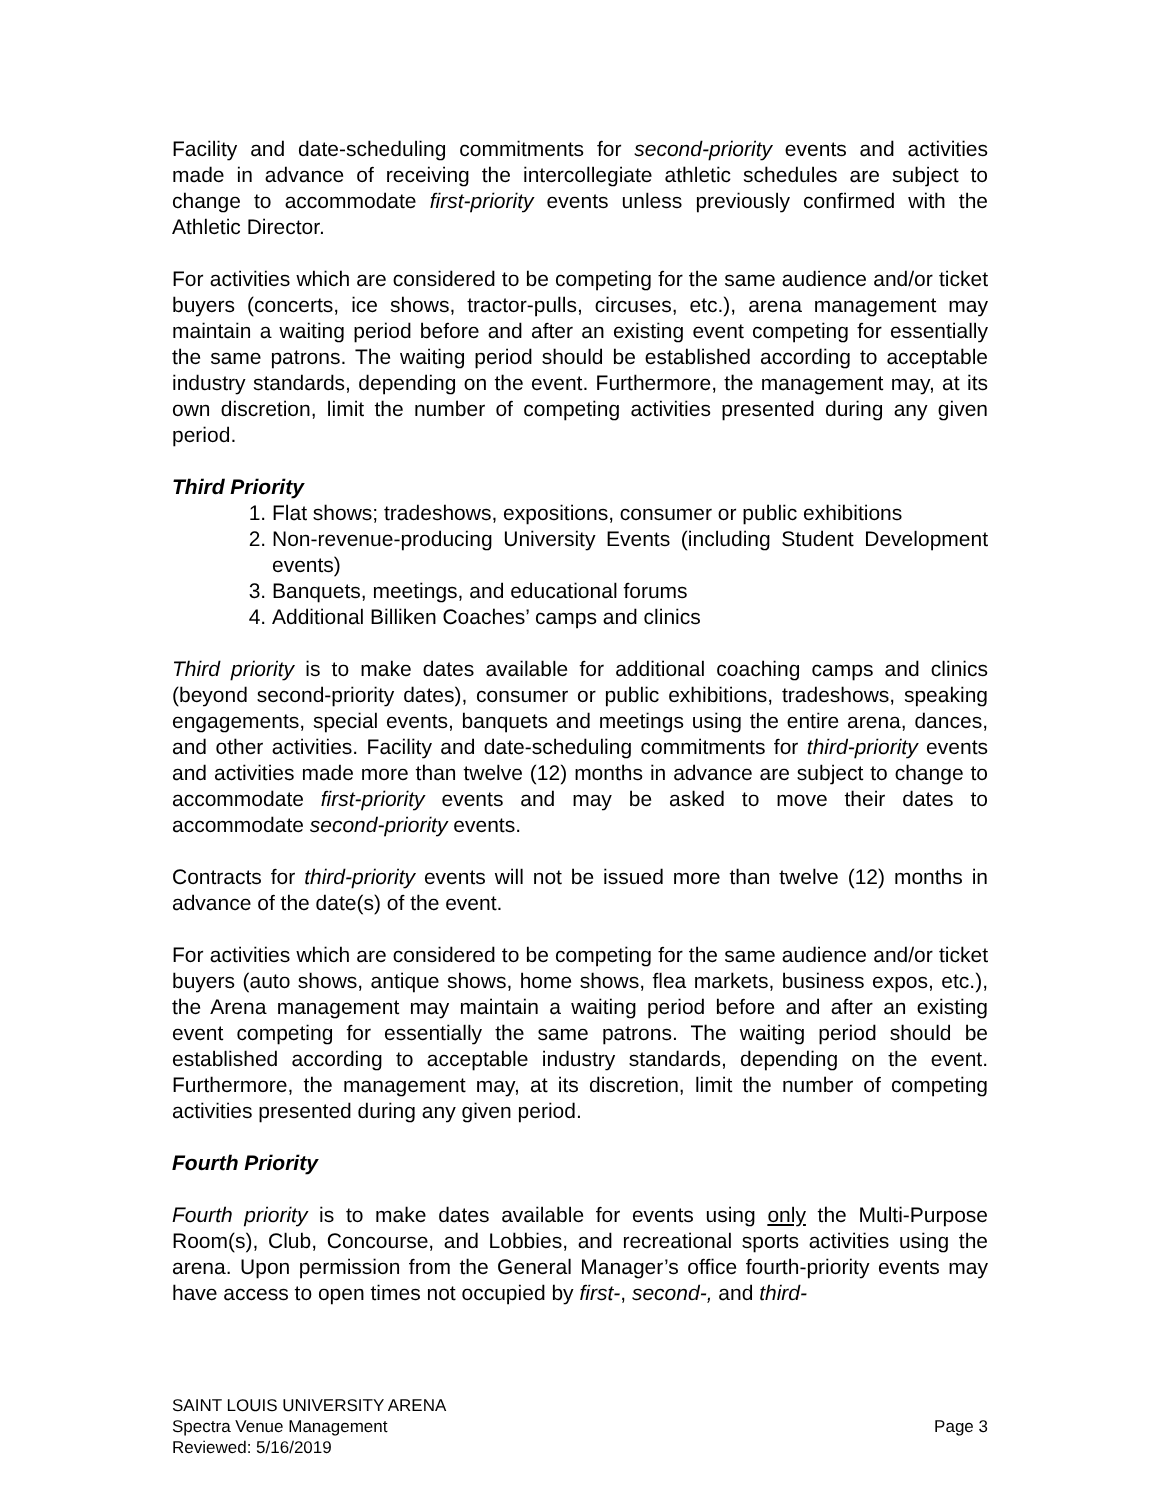Facility and date-scheduling commitments for second-priority events and activities made in advance of receiving the intercollegiate athletic schedules are subject to change to accommodate first-priority events unless previously confirmed with the Athletic Director.
For activities which are considered to be competing for the same audience and/or ticket buyers (concerts, ice shows, tractor-pulls, circuses, etc.), arena management may maintain a waiting period before and after an existing event competing for essentially the same patrons. The waiting period should be established according to acceptable industry standards, depending on the event. Furthermore, the management may, at its own discretion, limit the number of competing activities presented during any given period.
Third Priority
1. Flat shows; tradeshows, expositions, consumer or public exhibitions
2. Non-revenue-producing University Events (including Student Development events)
3. Banquets, meetings, and educational forums
4. Additional Billiken Coaches’ camps and clinics
Third priority is to make dates available for additional coaching camps and clinics (beyond second-priority dates), consumer or public exhibitions, tradeshows, speaking engagements, special events, banquets and meetings using the entire arena, dances, and other activities. Facility and date-scheduling commitments for third-priority events and activities made more than twelve (12) months in advance are subject to change to accommodate first-priority events and may be asked to move their dates to accommodate second-priority events.
Contracts for third-priority events will not be issued more than twelve (12) months in advance of the date(s) of the event.
For activities which are considered to be competing for the same audience and/or ticket buyers (auto shows, antique shows, home shows, flea markets, business expos, etc.), the Arena management may maintain a waiting period before and after an existing event competing for essentially the same patrons. The waiting period should be established according to acceptable industry standards, depending on the event. Furthermore, the management may, at its discretion, limit the number of competing activities presented during any given period.
Fourth Priority
Fourth priority is to make dates available for events using only the Multi-Purpose Room(s), Club, Concourse, and Lobbies, and recreational sports activities using the arena. Upon permission from the General Manager’s office fourth-priority events may have access to open times not occupied by first-, second-, and third-
SAINT LOUIS UNIVERSITY ARENA
Spectra Venue Management Page 3
Reviewed: 5/16/2019